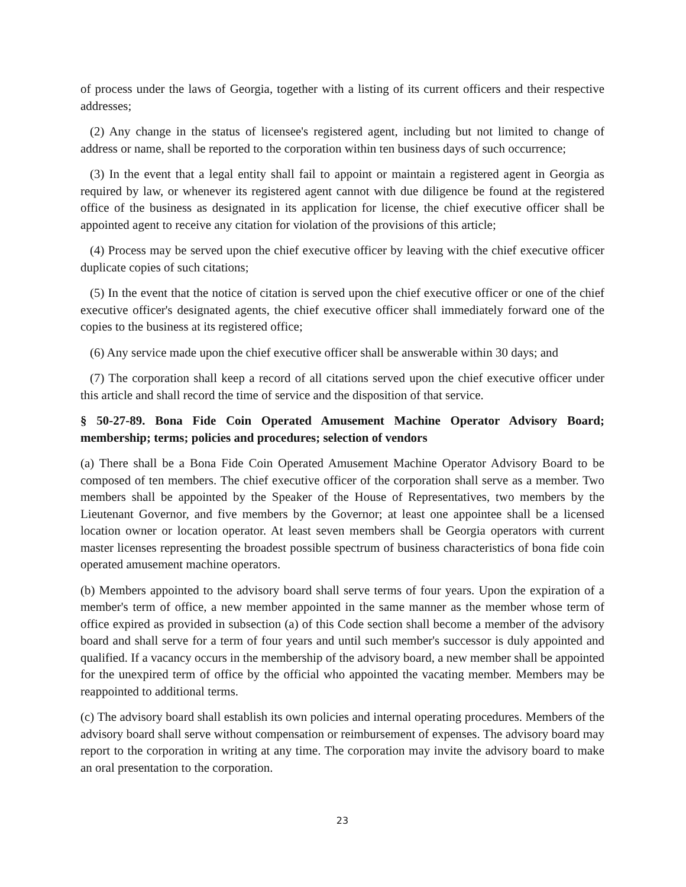of process under the laws of Georgia, together with a listing of its current officers and their respective addresses;
(2) Any change in the status of licensee's registered agent, including but not limited to change of address or name, shall be reported to the corporation within ten business days of such occurrence;
(3) In the event that a legal entity shall fail to appoint or maintain a registered agent in Georgia as required by law, or whenever its registered agent cannot with due diligence be found at the registered office of the business as designated in its application for license, the chief executive officer shall be appointed agent to receive any citation for violation of the provisions of this article;
(4) Process may be served upon the chief executive officer by leaving with the chief executive officer duplicate copies of such citations;
(5) In the event that the notice of citation is served upon the chief executive officer or one of the chief executive officer's designated agents, the chief executive officer shall immediately forward one of the copies to the business at its registered office;
(6) Any service made upon the chief executive officer shall be answerable within 30 days; and
(7) The corporation shall keep a record of all citations served upon the chief executive officer under this article and shall record the time of service and the disposition of that service.
§ 50-27-89. Bona Fide Coin Operated Amusement Machine Operator Advisory Board; membership; terms; policies and procedures; selection of vendors
(a) There shall be a Bona Fide Coin Operated Amusement Machine Operator Advisory Board to be composed of ten members. The chief executive officer of the corporation shall serve as a member. Two members shall be appointed by the Speaker of the House of Representatives, two members by the Lieutenant Governor, and five members by the Governor; at least one appointee shall be a licensed location owner or location operator. At least seven members shall be Georgia operators with current master licenses representing the broadest possible spectrum of business characteristics of bona fide coin operated amusement machine operators.
(b) Members appointed to the advisory board shall serve terms of four years. Upon the expiration of a member's term of office, a new member appointed in the same manner as the member whose term of office expired as provided in subsection (a) of this Code section shall become a member of the advisory board and shall serve for a term of four years and until such member's successor is duly appointed and qualified. If a vacancy occurs in the membership of the advisory board, a new member shall be appointed for the unexpired term of office by the official who appointed the vacating member. Members may be reappointed to additional terms.
(c) The advisory board shall establish its own policies and internal operating procedures. Members of the advisory board shall serve without compensation or reimbursement of expenses. The advisory board may report to the corporation in writing at any time. The corporation may invite the advisory board to make an oral presentation to the corporation.
23